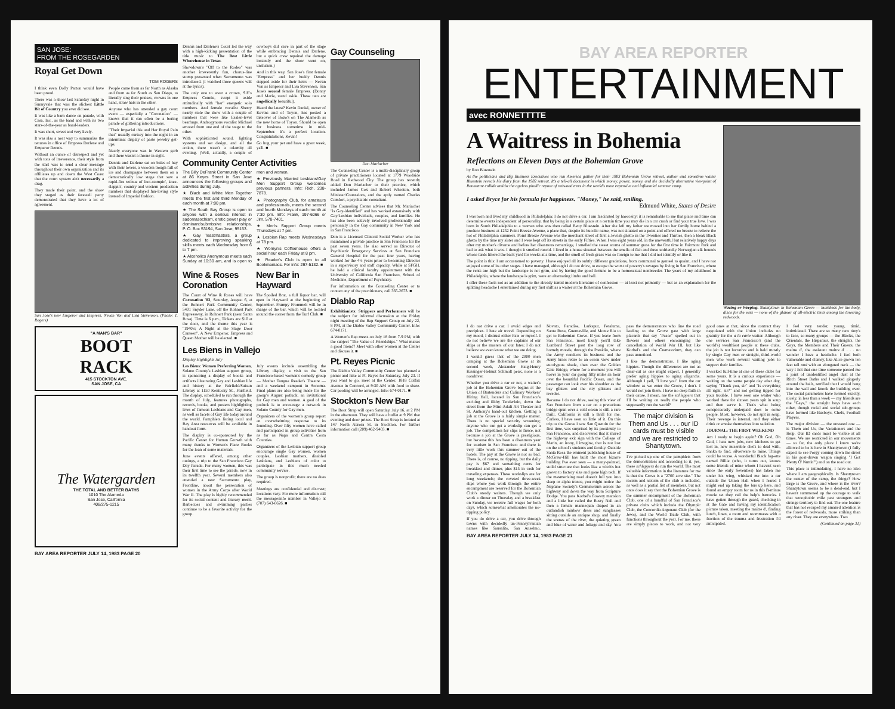SAN JOSE:
FROM THE ROSEGARDEN
Royal Get Down
TOM ROGERS
I think even Dolly Parton would have been proud.
There was a show last Saturday night in Sunnyvale that was the slickest Little Bit of Country you ever did see.
It was like a barn dance on parade, with Casa, Inc., as the band and with its two stars-of-the-year as band-leaders.
It was short, sweet and very lively.
It was also a neat way to summarize the tenures in office of Empress Darlene and Emperor Dennis.
Without an ounce of disrespect and yet with tons of irreverence, their style from the start was to send a clear message throughout their own organization and its affiliates up and down the West Coast that the court system ain't necessarily a drag.
They made their point, and the show they staged as their farewell party demonstrated that they have a lot of agreement.
People came from as far North as Alaska and from as far South as San Diego, to literally sing their praises, crowns in one hand, straw hats in the other.
Anyone who has attended a gay court event — especially a "Coronation" — knows that it can often be a boring parade of glittering introductions.
"Their Imperial this and Her Royal Pain that" usually curtsey into the night in an interminal display of paste jewelry get-ups.
Nearly everyone was in Western garb and there wasn't a throne in sight.
Dennis and Darlene sat on bales of hay with their lovers, a wooden trough full of ice and champagne between them on a democratically low stage that saw a rapid-fire retinue of foot-stompin', knee-slappin', country and western production numbers that displayed fun-loving style instead of Imperial fashion.
San Jose's new Emperor and Empress, Nevan Von and Lisa Stevenson. (Photo: T. Rogers)
"A MAN'S BAR"
BOOT
RACK
415 STOCKTON AVE.
SAN JOSE, CA
The Watergarden
THE TOTAL AND BETTER BATHS
1010 The Alameda
San Jose, California
408/275-1215
BAY AREA REPORTER JULY 14, 1983 PAGE 20
Dennis and Darlene's Court led the way with a high-kicking presentation of the title music to The Best Little Whorehouse in Texas.
Showdown's "Off to the Rodeo" was another irreverently fun, chorus-line stomp presented when Sacramento was introduced. (I watched three queens wilt at the lyrics).
The only one to wear a crown, S.F.'s Empress Connie, swept it aside attitudinally with "her" energetic solo numbers. And female vocalist Sherry nearly stole the show with a couple of numbers that were like Esalen-level bearhugs. Androgynous vocalist Michael emoted from one end of the stage to the other.
With sophisticated sound, lighting systems and set design, and all the action, there wasn't a calamity all evening. (Well, actually, a couple of cowboys did cave in part of the stage while embracing Dennis and Darlene, but a quick crew repaired the damage instantly and the show went on, unshaken.)
And in this way, San Jose's first female "Empress" and her buddy Dennis stepped aside for their heirs — Nevan Von as Emperor and Lisa Stevenson, San Jose's second female Empress. (Donny and Marie, stand aside. These two are angellically beautiful).
Heard the latest? Kevin Daniel, owner of Kevins and of Toyon, has posted a takeover of Bozo's on The Alameda as the new home of Toyon. Should be open for business sometime in mid-September. It's a perfect location. Congratulations, Kevin!
Go hug your pet and have a great week, ya'll. ■
Community Center Activities
The Billy DeFrank Community Center at 86 Keyes Street in San Jose announces the following groups and activities during July.
★ Black and White Men Together meets the first and third Monday of each month at 7:00 pm.
★ The South Bay Group is open to anyone with a serious interest in sadomasochism, erotic power play or dominant/submissive relationships, P. O. Box 53194, San Jose, 95153.
★ Gay Toastmasters, a group dedicated to improving speaking skills meets each Wednesday from 6 to 7 pm.
★ Alcoholics Anonymous meets each Sunday at 10:30 am, and is open to men and women.
★ Previously Married Lesbians/Gay Men Support Group welcomes previous partners. Info: Rich, 238-7878.
★ Photography Club, for amateurs and professionals, meets the second and fourth Mondays of each month at 7:30 pm. Info: Frank, 197-6066 or Jim, 578-7401.
★ Men's Support Group meets Thursdays at 7 pm.
★ Lesbian Rap meets Wednesdays at 78 pm.
★ Womyn's Coffeehouse offers a social hour each Friday at 8 pm.
★ Reader's Club is open to all Bookmaniacs. For info: 297-5132. ■
Wine & Roses Coronation
The Court of Wine & Roses will have Coronation '83, Saturday, August 6, at the Rohnert Park Community Center, 5401 Snyder Lane, off the Rohnert Park Expressway, in Rohnert Park (near Santa Rosa). Time is 6 p.m., Tickets are $10 at the door, and the theme this year is "1940's; A Night at the Stage Door Canteen". A New Emperor, Empress and Queen Mother will be elected. ■
New Bar in Hayward
The Spoiled Brat, a full liquor bar, will open in Hayward at the beginning of September. Frumpy Frommelt will be in charge of the bar, which will be located around the corner from the Turf Club. ■
Les Biens in Vallejo
Display Highlights July
Les Biens: Women Preferring Women, Solano County's Lesbian support group, is sponsoring a display of books and artifacts illustrating Gay and Lesbian life and history at the Fairfield/Suisun Library at 1150 Kentucky St., Fairfield. The display, scheduled to run through the month of July, features photographs, records, books, and posters highlighting lives of famous Lesbians and Gay men, as well as facets of Gay life today around the world. Pamphlets listing local and Bay Area resources will be available in handout form.
The display is co-sponsored by the Pacific Center for Human Growth with many thanks to Woman's Place Books for the loan of some materials.
June events offered, among other outings, a trip to the San Francisco Gay Day Parade. For many women, this was their first time to see the parade, now in its twelfth year. Several members also attended a new Sacramento play, Frontline, about the persecution of women in the Army Corps after World War II. The play is highly recommended for its social content and literary merit. Barbecues and swimming parties continue to be a favorite activity for the group.
July events include assembling the Library display, a visit to the San Francisco-based woman's comedy group — Mother Tongue Reader's Theatre — and a weekend campout in Sonoma. Final plans are also being made for the group's August potluck, an invitational for Gay men and women. A goal of the potluck is to encourage a network in Solano County for Gay men.
Organizers of the women's group report an overwhelming response to its founding. Over fifty women have called and participated in group activities from as far as Napa and Contra Costa Counties.
Organizers of the Lesbian support group encourage single Gay women, women couples, Lesbian mothers, disabled Lesbians, and Lesbians of color to participate in this much needed community service.
The group is nonprofit; there are no dues required.
Meetings are confidential and discreet; locations vary. For more information call the message/info number in Vallejo at (707) 643-0626. ■
Gay Counseling
Don Mariacher
The Counseling Center is a multi-disciplinary group of private practitioners located at 1779 Woodside Road in Redwood City. The group has recently added Don Mariacher to their practice, which included James Cox and Robert Wheaton, both Minister/Counselors, and the aptly named Charles Comfort, a psychiatric consultant.
The Counseling Center advises that Mr. Mariacher "is Gay-identified" and has worked extensively with Gay/Lesbian individuals, couples, and families. He has also been actively involved professionally and personally in the Gay community in New York and in San Francisco.
Don is a Licensed Clinical Social Worker who has maintained a private practice in San Francisco for the past seven years. He also served as Director of Psychiatric Emergency Services at San Francisco General Hospital for the past four years, having worked for the 4½ years prior to becoming Director in a supervisory and staff capacity. While at SFGH, he held a clinical faculty appointment with the University of California San Francisco, School of Medicine, Department of Psychiatry.
For information on the Counseling Center or to contact any of the practitioners, call 365-2673. ■
Diablo Rap
Exhibitionists: Strippers and Performers will be the subject for informal discussion at the Friday night meeting of the Rap Support Group on July 22, 8 PM, at the Diablo Valley Community Center. Info: 674-0171.
A Women's Rap meets on July 18 from 7-9 PM, with the subject "The Value of Friendships." What makes a good friend? Meet with other women at the Center and discuss it. ■
Pt. Reyes Picnic
The Diablo Valley Community Center has planned a picnic and hike at Pt. Reyes for Saturday, July 23. If you want to go, meet at the Center, 1818 Colfax Avenue in Concord, at 9:30 AM with food to share. Car pooling will be arranged. Info: 674-0171. ■
Stockton's New Bar
The Boot Strap will open Saturday, July 16, at 2 PM in the afternoon. They will have a buffet at 9 PM that evening and door prizes. The Boot Strap is located at 147 North Aurora St. in Stockton. For further information call (209) 462-9403. ■
BAY AREA REPORTER
ENTERTAINMENT
avec RONNETTTTE
A Waitress in Bohemia
Reflections on Eleven Days at the Bohemian Grove
by Ron Bluestein
As the politicians and Big Business Executives who run America gather for their 1983 Bohemian Grove retreat, author and sometime waiter Bluestein reveals his diary from the 1982 retreat. It's a tell-all document in which money, power, money, and the decidedly alternative viewpoint of Ronnetttte collide amidst the ageless phallic repose of redwood trees in the world's most expensive and influential summer camp.
I asked Bryce for his formula for happiness. "Money," he said, smiling.
Edmund White, States of Desire
I was born and lived my childhood in Philadelphia; I do not drive a car. I am fascinated by haecceity: it is remarkable to me that place and time can determine events independent of personality, that by being in a certain place at a certain time you may die in a car crash or find your true love. I was born in South Philadelphia to a woman who was then called Betty Bluestein. After she left my father we moved into her family home behind a produce business at 1252 Point Breeze Avenue, a place that, despite its bucolic name, was not situated on a point and offered no breeze to relieve the hot of Philadelphia summers. Point Breeze Avenue was the merchant street of first a Jewish ghetto in the Twenties and Thirties, then a bleak Black ghetto by the time my sister and I were kept off its streets in the early Fifties. When I was eight years old, in the uneventful but relatively happy days after my mother's divorce and before her disastrous remarriage, I smelled the sweet aroma of summer grass for the first time in Fairmont Park and had to ask what it was. I thought it smelled rancid. I lived in a house situated between the smells of fish and three unfriendly Norwegian elk hounds whose turds littered the back yard for weeks at a time, and the smell of fresh grass was so foreign to me that I did not identify or like it.
The point is this: I am accustomed to poverty. I have enjoyed all its subtly different gradations, from communal to genteel to quaint, and I have not enjoyed some of its other stages. I have managed, although I do not drive, to escape the worst of poverty's ravages by living in San Francisco, where the rents are high but the landscape is not grim, and by having the good fortune to be a homosexual nonbreeder. The years of my adulthood in Philadelphia, where the landscape is grim, were an alternating limbo and hell.
I offer these facts not as an addition to the already tumid modern literature of confession — at least not primarily — but as an explanation for the splitting headache I entertained during my first shift as a waiter at the Bohemian Grove.
Waving or Weeping. Shantytown in Bohemian Grove — bunkbeds for the body, disco for the ears — none of the glamor of all-electric tents among the towering redwoods.
I do not drive a car. I avoid edges and precipices. I hate air travel. Depending on my mood, I distrust either Fate or myself. I do not believe we are the captains of our ships or the masters of our fates; I do not believe we even know what we are doing.
I would guess that of the 2000 men camping at the Bohemian Grove at its second week, Alexander Haig-Henry Kissinger-Helmut Schmidt peak, none is a nondriver.
Whether you drive a car or not, a waiter's job at the Bohemian Grove begins at the Union of Bartenders and Culinary Workers' Hiring Hall, located in San Francisco's exciting and filthy Tenderloin, down the street from the Mini-Adult Art Theater and St. Anthony's hand-out kitchen. Getting a job at the Grove is a fairly simple matter. There is no special security screening; anyone who can get a workslip can get a job. The competition for slips is fierce, not because a job at the Grove is prestigious, but because this has been a disastrous year for tourism in San Francisco and there is very little work this summer out of the hotels. The pay at the Grove is not so bad. There is, of course, no tipping, but the daily pay is $67 and something cents for breakfast and dinner, plus $15 in cash for traveling expenses. These workslips are for long weekends; the coveted three-week slips where you work through the entire encampment are reserved for the Bohemian Club's steady waiters. Though we only work a dinner on Thursday and a breakfast on Sunday, we receive full wages for both days, which somewhat ameliorates the no-tipping policy.
If you do drive a car, you drive through towns with decidedly un-Pennsylvanian names like Sausalito, San Anselmo, Novato, Paradise, Larkspur, Petaluma, Santa Rosa, Guerneville, and Monte Rio to get to Bohemian Grove. If you leave from San Francisco, most likely you'll take Lombard Street past the long row of homely motels, through the Presidio, where the Army conducts its business and the Army brass retire to an ocean view under eucalyptus shade, then over the Golden Gate Bridge, where for a moment you will hover in your car going fifty miles an hour over the beautiful Pacific Ocean, and the passenger can look over his shoulder as the bay glitters and the city glistens and recedes.
Because I do not drive, seeing this view of San Francisco from a car on a precarious bridge spun over a cold ocean is still a rare thrill. California is still a thrill for me. Carless, I have seen so little of it. On this trip to the Grove I saw San Quentin for the first time, was surprised by its proximity to San Francisco, and discovered that it shared the highway exit sign with the College of Marin, an irony, I imagine, that is not lost on the school's students and faculty. Outside Santa Rosa the eminent publishing house of McGraw-Hill has built the most bizarre building I've ever seen — a many-pointed, stolid structure that looks like a witch's hut grown to factory size and gone high tech. If the mesmerizing road doesn't lull you into sleep or alpha trance, you might notice the Neptune Society's Crematorium across the highway and down the way from Scripture Dodge. You pass Korbel's flowery mansion and a little bar called the Rusty Nail and then a female mannequin draped in an outlandish rainbow dress and sunglasses sitting outside an antique shop, and finally the scenes of the river, the quieting green and blue of water and foliage and sky. You pass the demonstrators who line the road leading to the Grove gate with large placards that say "Peace" spelled out in flowers and others encouraging the cancellation of World War III, but like Korbel's and the Crematorium, they can pass unnoticed.
I like the demonstrators. I like aging hippies. Though the differences are not as clear-cut as one might expect, I generally prefer aging hippies to aging oligarchs. Although I yell, "I love you" from the car window as we enter the Grove, I don't. I would not join them. I have no deep faith in their cause. I mean, are the schleppers that I'll be waiting on really the people who supposedly run the world?
The major division is Them and Us . . . our ID cards must be visible and we are restricted to Shantytown.
I've picked up one of the pamphlets from the demonstrators and according to it, yes, these schleppers do run the world. The most valuable information in the literature for me is that the Grove is a "2700 acre site." The racism and sexism of the club is included, as well as a partial list of members, but not once does it say that the Bohemian Grove is the summer encampment of the Bohemian Club, one of a handful of San Francisco's private clubs which include the Olympic Club, the Concordia Argonaut Club (for the Jews), and the World Trade Club, with functions throughout the year. For me, these are simply places to work, and not very good ones at that, since the contract they negotiated with the Union includes no gratuity for the a la carte waiter. Although one services San Francisco's (and the world's) wealthiest people at these clubs, the job is not lucrative and is held mostly by single Gay men or straight, third-world men who work several waiting jobs to support their families.
I worked full-time at one of these clubs for some years. It is a curious experience — waiting on the same people day after day, saying "Thank you, sir" and "Is everything all right, sir?" and not getting tipped for your trouble. I have seen one waiter who worked there for sixteen years spit in soup and then serve it. That's what being conspicuously underpaid does to some people. Most, however, do not spit in soup. Their revenge is internal, and they either drink or smoke themselves into sedation.
JOURNAL: THE FIRST WEEKEND
Am I ready to begin again? Oh God, Oh God, I hate new jobs, new kitchens to get lost in, new miserable chefs to deal with, Sanka to find, silverware to mine. Things could be worse. A wonderful Black fag-ette named Billie (who, it turns out, knows some friends of mine whom I haven't seen since the early Seventies) has taken me under his wing, whisked me into a car outside the Union Hall when I feared I might end up taking the bus up here, and found an empty room for us in this B-minus movie set they call the help's barracks. I have gotten through the guard, checking in at the Gate and having my identification picture taken, meeting the maitre d', finding lunch, linen, a room and roommates with a fraction of the trauma and frustration I'd anticipated.
I feel very tender, young, timid, intimidated. There are so many new they's to face, so many groups — the Blacks, the Orientals, the Hispanics, the straights, the Gays, the Members and Their Guests, the maitre d', the assistant maitre d' . . . no wonder I have a headache. I feel both vulnerable and clumsy, like Alice grown ten feet tall and with an elongated neck — the way I felt that one time someone passed me a joint of unidentified angel dust at the Ritch Street Baths and I walked gingerly around the halls, terrified that I would bang into the wall and knock the building over. The social parameters have formed exactly, nicely, in less than a week — my friends are the "Gays," the straight boys have each other, though racial and social sub-groups have formed like Busboys, Chefs, Football Players.
The major division — the unstated one — is Them and Us, the Vacationers and the Help. Our ID cards must be visible at all times. We are restricted in our movements — so far, the only place I know we're allowed to be is here in Shantytown (I fully expect to see Porgy coming down the street in his goat-drawn wagon singing "I Got Plenty O' Nuttin'") and on the road out.
This place is intimidating. I have no idea where I am geographically. Is Shantytown the center of the camp, the fringe? How large is the Grove, and where is the river? Shantytown seems to be a dead-end, but I haven't summoned up the courage to walk that xenophobic mile past strangers and strange territory to find out. The one feature that has not escaped my amazed attention is the forest of redwoods, more striking than any river. They are everywhere. Two
(Continued on page 31)
BAY AREA REPORTER JULY 14, 1983 PAGE 21